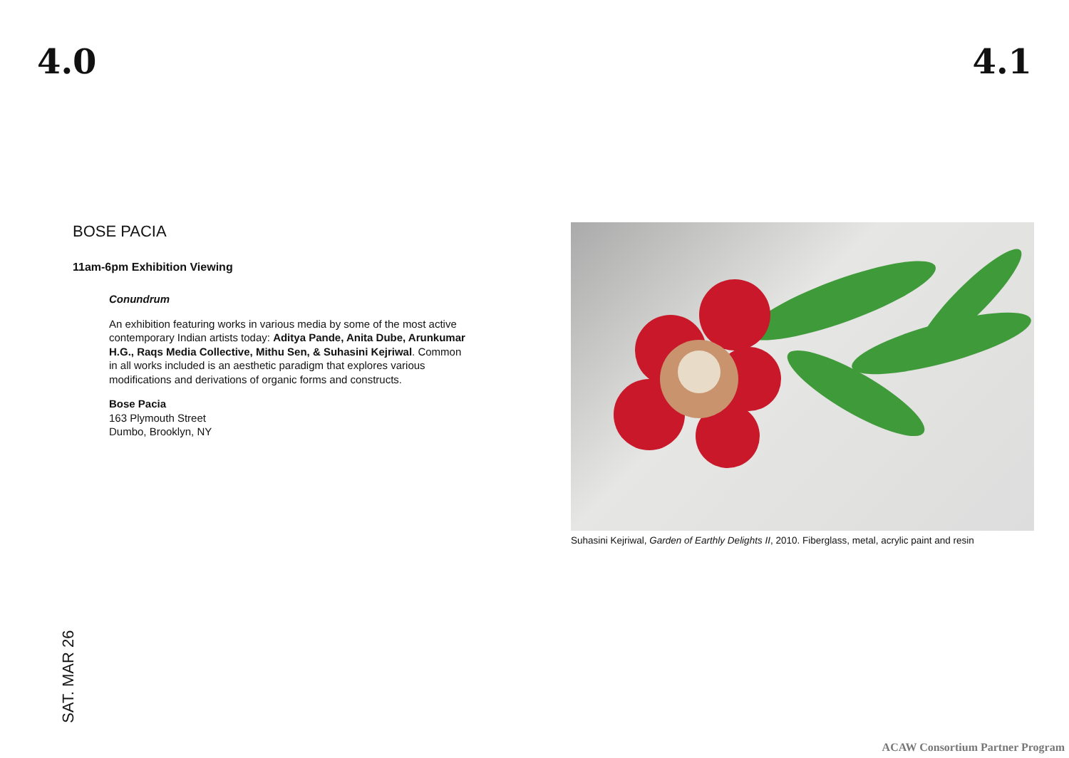4.0 4.1
BOSE PACIA
11am-6pm Exhibition Viewing
Conundrum
An exhibition featuring works in various media by some of the most active contemporary Indian artists today: Aditya Pande, Anita Dube, Arunkumar H.G., Raqs Media Collective, Mithu Sen, & Suhasini Kejriwal. Common in all works included is an aesthetic paradigm that explores various modifications and derivations of organic forms and constructs.
Bose Pacia
163 Plymouth Street
Dumbo, Brooklyn, NY
Suhasini Kejriwal, Garden of Earthly Delights II, 2010. Fiberglass, metal, acrylic paint and resin
SAT. MAR 26
ACAW Consortium Partner Program